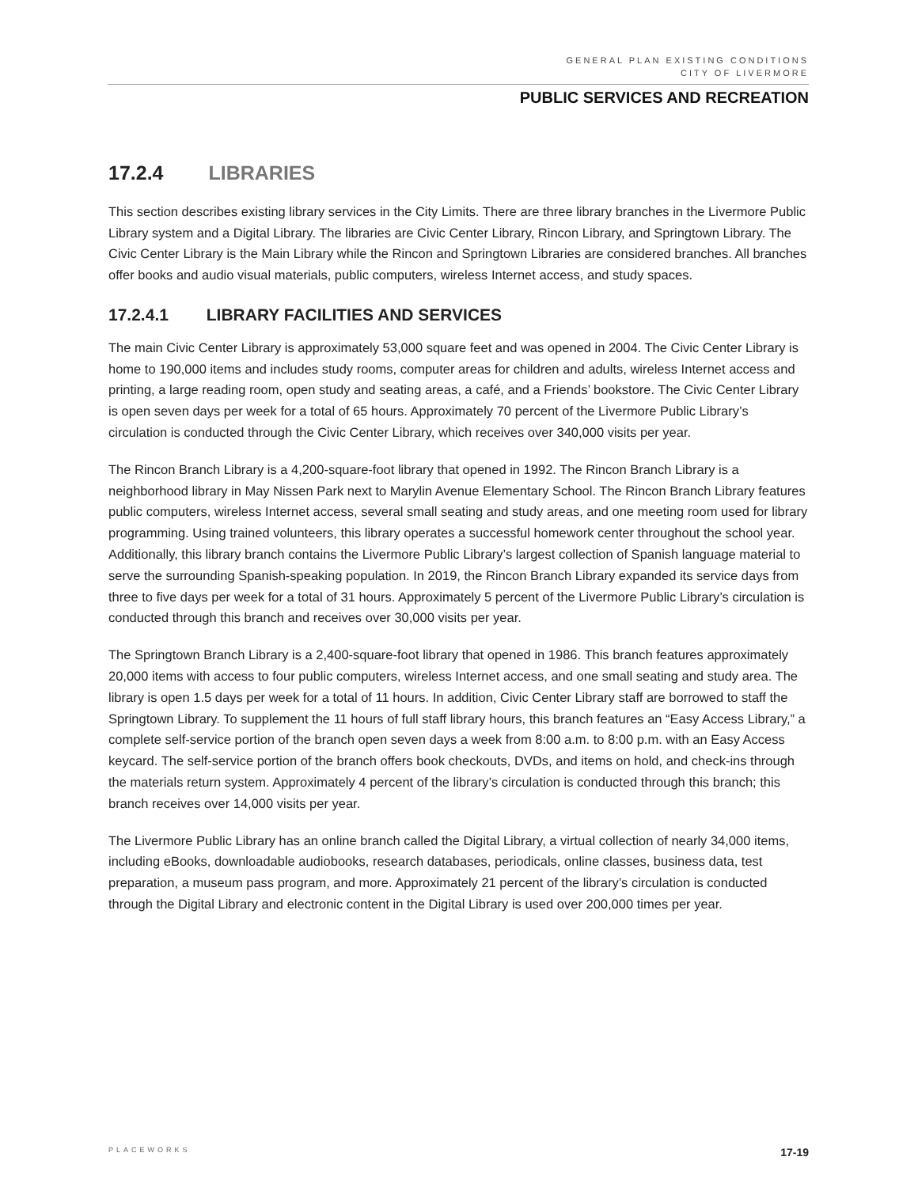GENERAL PLAN EXISTING CONDITIONS
CITY OF LIVERMORE
PUBLIC SERVICES AND RECREATION
17.2.4 LIBRARIES
This section describes existing library services in the City Limits. There are three library branches in the Livermore Public Library system and a Digital Library. The libraries are Civic Center Library, Rincon Library, and Springtown Library. The Civic Center Library is the Main Library while the Rincon and Springtown Libraries are considered branches. All branches offer books and audio visual materials, public computers, wireless Internet access, and study spaces.
17.2.4.1 LIBRARY FACILITIES AND SERVICES
The main Civic Center Library is approximately 53,000 square feet and was opened in 2004. The Civic Center Library is home to 190,000 items and includes study rooms, computer areas for children and adults, wireless Internet access and printing, a large reading room, open study and seating areas, a café, and a Friends’ bookstore. The Civic Center Library is open seven days per week for a total of 65 hours. Approximately 70 percent of the Livermore Public Library’s circulation is conducted through the Civic Center Library, which receives over 340,000 visits per year.
The Rincon Branch Library is a 4,200-square-foot library that opened in 1992. The Rincon Branch Library is a neighborhood library in May Nissen Park next to Marylin Avenue Elementary School. The Rincon Branch Library features public computers, wireless Internet access, several small seating and study areas, and one meeting room used for library programming. Using trained volunteers, this library operates a successful homework center throughout the school year. Additionally, this library branch contains the Livermore Public Library’s largest collection of Spanish language material to serve the surrounding Spanish-speaking population. In 2019, the Rincon Branch Library expanded its service days from three to five days per week for a total of 31 hours. Approximately 5 percent of the Livermore Public Library’s circulation is conducted through this branch and receives over 30,000 visits per year.
The Springtown Branch Library is a 2,400-square-foot library that opened in 1986. This branch features approximately 20,000 items with access to four public computers, wireless Internet access, and one small seating and study area. The library is open 1.5 days per week for a total of 11 hours. In addition, Civic Center Library staff are borrowed to staff the Springtown Library. To supplement the 11 hours of full staff library hours, this branch features an “Easy Access Library,” a complete self-service portion of the branch open seven days a week from 8:00 a.m. to 8:00 p.m. with an Easy Access keycard. The self-service portion of the branch offers book checkouts, DVDs, and items on hold, and check-ins through the materials return system. Approximately 4 percent of the library’s circulation is conducted through this branch; this branch receives over 14,000 visits per year.
The Livermore Public Library has an online branch called the Digital Library, a virtual collection of nearly 34,000 items, including eBooks, downloadable audiobooks, research databases, periodicals, online classes, business data, test preparation, a museum pass program, and more. Approximately 21 percent of the library’s circulation is conducted through the Digital Library and electronic content in the Digital Library is used over 200,000 times per year.
PLACEWORKS 17-19